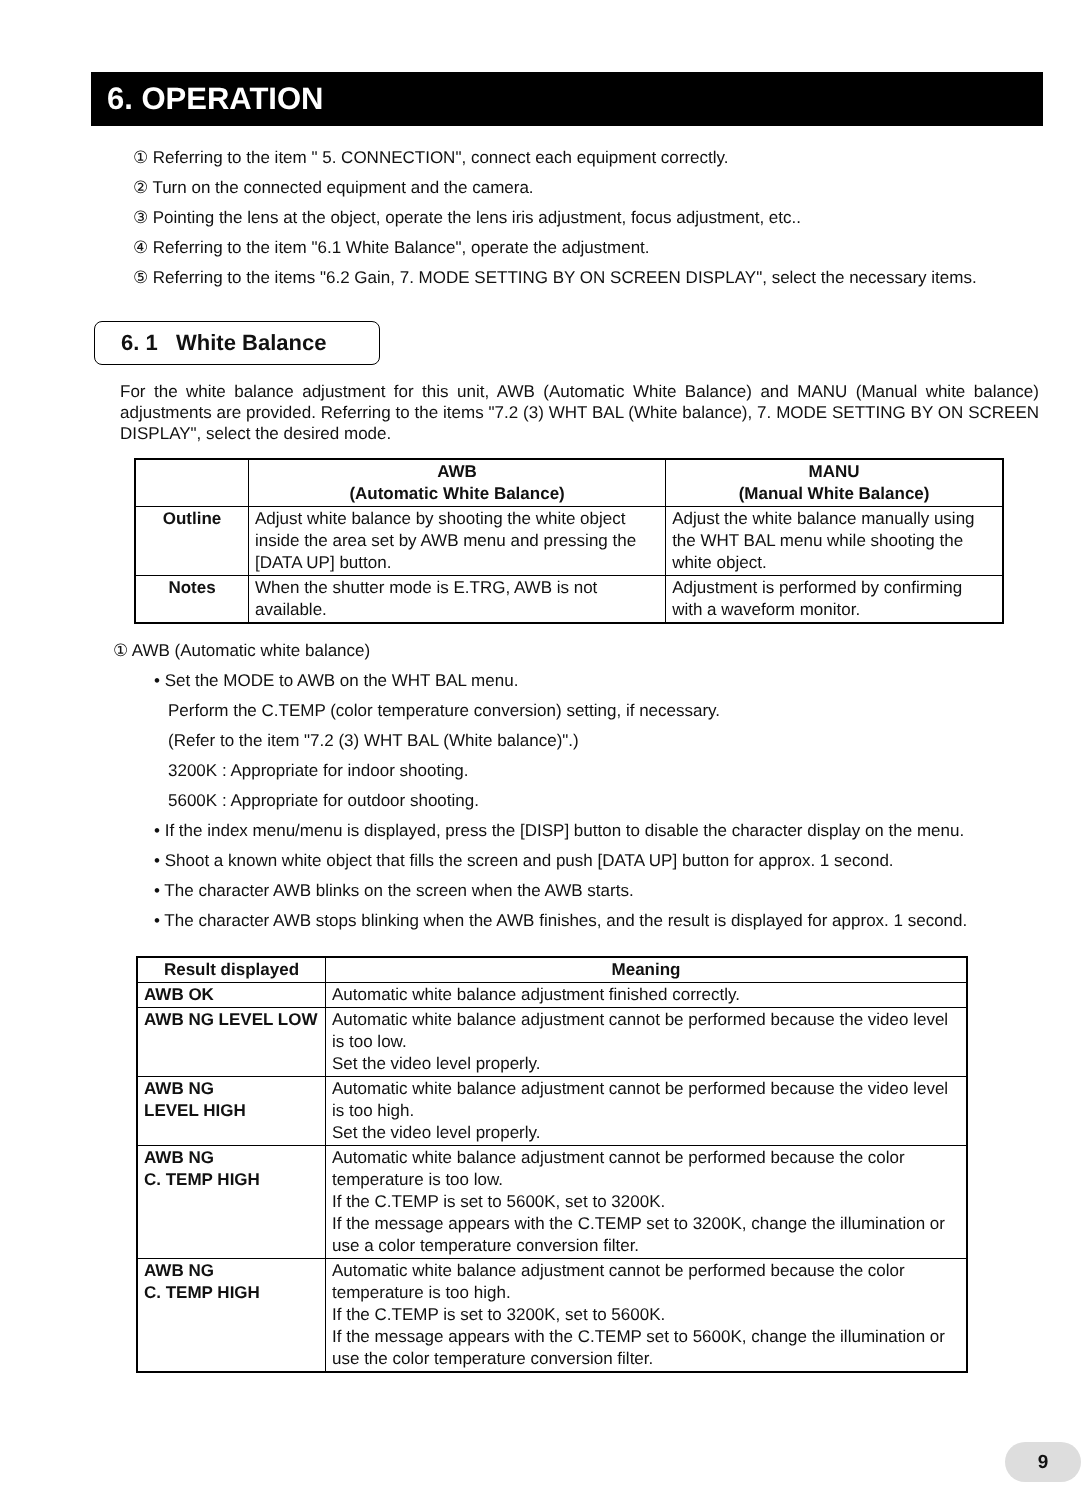6. OPERATION
① Referring to the item " 5. CONNECTION", connect each equipment correctly.
② Turn on the connected equipment and the camera.
③ Pointing the lens at the object, operate the lens iris adjustment, focus adjustment, etc..
④ Referring to the item "6.1 White Balance", operate the adjustment.
⑤ Referring to the items "6.2 Gain, 7. MODE SETTING BY ON SCREEN DISPLAY", select the necessary items.
6. 1 White Balance
For the white balance adjustment for this unit, AWB (Automatic White Balance) and MANU (Manual white balance) adjustments are provided. Referring to the items "7.2 (3) WHT BAL (White balance), 7. MODE SETTING BY ON SCREEN DISPLAY", select the desired mode.
| | AWB (Automatic White Balance) | MANU (Manual White Balance) |
| --- | --- | --- |
| Outline | Adjust white balance by shooting the white object inside the area set by AWB menu and pressing the [DATA UP] button. | Adjust the white balance manually using the WHT BAL menu while shooting the white object. |
| Notes | When the shutter mode is E.TRG, AWB is not available. | Adjustment is performed by confirming with a waveform monitor. |
① AWB (Automatic white balance)
• Set the MODE to AWB on the WHT BAL menu.
Perform the C.TEMP (color temperature conversion) setting, if necessary.
(Refer to the item "7.2 (3) WHT BAL (White balance)".)
3200K : Appropriate for indoor shooting.
5600K : Appropriate for outdoor shooting.
• If the index menu/menu is displayed, press the [DISP] button to disable the character display on the menu.
• Shoot a known white object that fills the screen and push [DATA UP] button for approx. 1 second.
• The character AWB blinks on the screen when the AWB starts.
• The character AWB stops blinking when the AWB finishes, and the result is displayed for approx. 1 second.
| Result displayed | Meaning |
| --- | --- |
| AWB OK | Automatic white balance adjustment finished correctly. |
| AWB NG LEVEL LOW | Automatic white balance adjustment cannot be performed because the video level is too low. Set the video level properly. |
| AWB NG LEVEL HIGH | Automatic white balance adjustment cannot be performed because the video level is too high. Set the video level properly. |
| AWB NG C. TEMP HIGH | Automatic white balance adjustment cannot be performed because the color temperature is too low. If the C.TEMP is set to 5600K, set to 3200K. If the message appears with the C.TEMP set to 3200K, change the illumination or use a color temperature conversion filter. |
| AWB NG C. TEMP HIGH | Automatic white balance adjustment cannot be performed because the color temperature is too high. If the C.TEMP is set to 3200K, set to 5600K. If the message appears with the C.TEMP set to 5600K, change the illumination or use the color temperature conversion filter. |
9